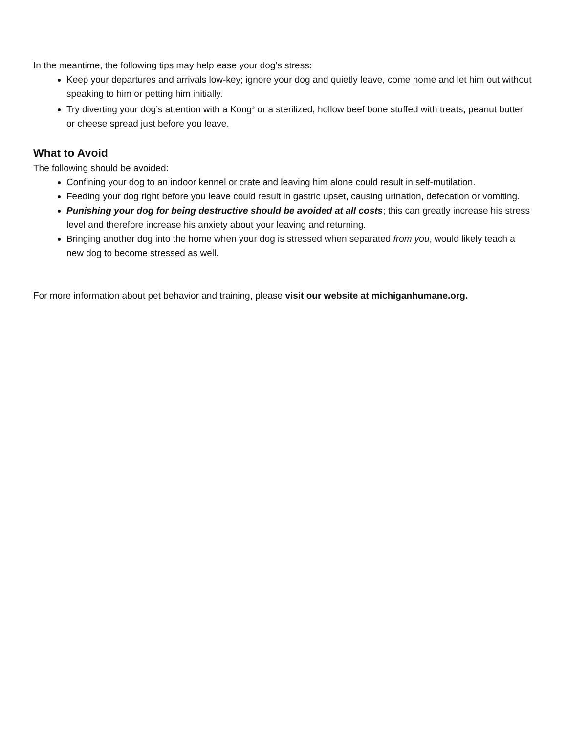In the meantime, the following tips may help ease your dog’s stress:
Keep your departures and arrivals low-key; ignore your dog and quietly leave, come home and let him out without speaking to him or petting him initially.
Try diverting your dog’s attention with a Kong<sup>®</sup> or a sterilized, hollow beef bone stuffed with treats, peanut butter or cheese spread just before you leave.
What to Avoid
The following should be avoided:
Confining your dog to an indoor kennel or crate and leaving him alone could result in self-mutilation.
Feeding your dog right before you leave could result in gastric upset, causing urination, defecation or vomiting.
Punishing your dog for being destructive should be avoided at all costs; this can greatly increase his stress level and therefore increase his anxiety about your leaving and returning.
Bringing another dog into the home when your dog is stressed when separated from you, would likely teach a new dog to become stressed as well.
For more information about pet behavior and training, please visit our website at michiganhumane.org.